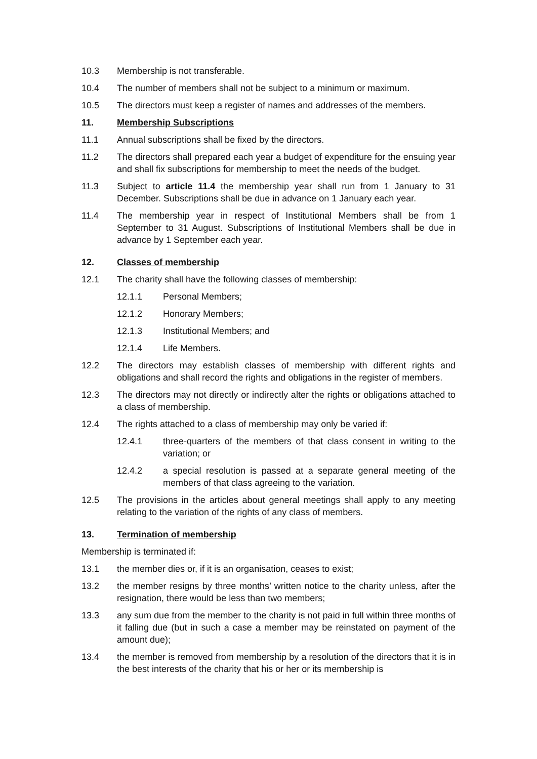10.3 Membership is not transferable.
10.4 The number of members shall not be subject to a minimum or maximum.
10.5 The directors must keep a register of names and addresses of the members.
11. Membership Subscriptions
11.1 Annual subscriptions shall be fixed by the directors.
11.2 The directors shall prepared each year a budget of expenditure for the ensuing year and shall fix subscriptions for membership to meet the needs of the budget.
11.3 Subject to article 11.4 the membership year shall run from 1 January to 31 December. Subscriptions shall be due in advance on 1 January each year.
11.4 The membership year in respect of Institutional Members shall be from 1 September to 31 August. Subscriptions of Institutional Members shall be due in advance by 1 September each year.
12. Classes of membership
12.1 The charity shall have the following classes of membership:
12.1.1 Personal Members;
12.1.2 Honorary Members;
12.1.3 Institutional Members; and
12.1.4 Life Members.
12.2 The directors may establish classes of membership with different rights and obligations and shall record the rights and obligations in the register of members.
12.3 The directors may not directly or indirectly alter the rights or obligations attached to a class of membership.
12.4 The rights attached to a class of membership may only be varied if:
12.4.1 three-quarters of the members of that class consent in writing to the variation; or
12.4.2 a special resolution is passed at a separate general meeting of the members of that class agreeing to the variation.
12.5 The provisions in the articles about general meetings shall apply to any meeting relating to the variation of the rights of any class of members.
13. Termination of membership
Membership is terminated if:
13.1 the member dies or, if it is an organisation, ceases to exist;
13.2 the member resigns by three months’ written notice to the charity unless, after the resignation, there would be less than two members;
13.3 any sum due from the member to the charity is not paid in full within three months of it falling due (but in such a case a member may be reinstated on payment of the amount due);
13.4 the member is removed from membership by a resolution of the directors that it is in the best interests of the charity that his or her or its membership is